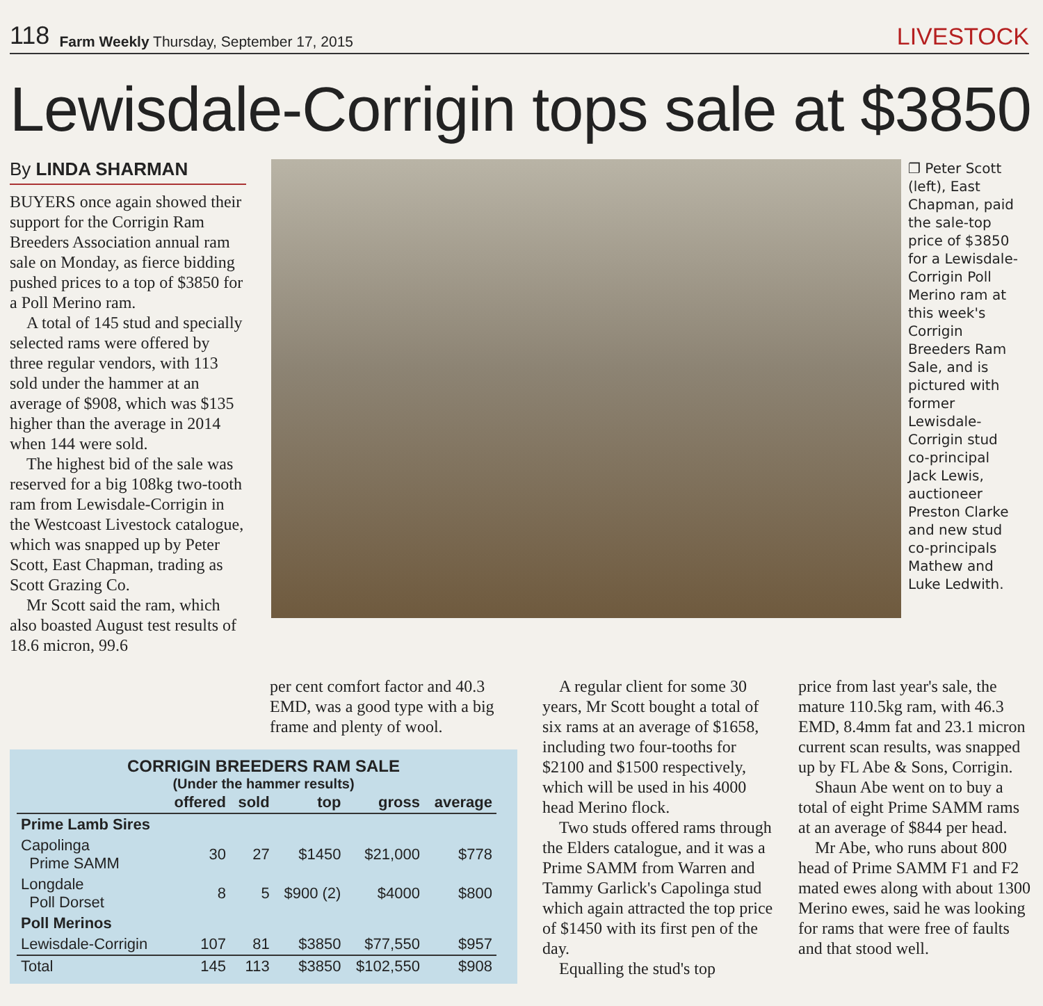118 Farm Weekly Thursday, September 17, 2015 LIVESTOCK
Lewisdale-Corrigin tops sale at $3850
By LINDA SHARMAN
BUYERS once again showed their support for the Corrigin Ram Breeders Association annual ram sale on Monday, as fierce bidding pushed prices to a top of $3850 for a Poll Merino ram.
A total of 145 stud and specially selected rams were offered by three regular vendors, with 113 sold under the hammer at an average of $908, which was $135 higher than the average in 2014 when 144 were sold.
The highest bid of the sale was reserved for a big 108kg two-tooth ram from Lewisdale-Corrigin in the Westcoast Livestock catalogue, which was snapped up by Peter Scott, East Chapman, trading as Scott Grazing Co.
Mr Scott said the ram, which also boasted August test results of 18.6 micron, 99.6
❐ Peter Scott (left), East Chapman, paid the sale-top price of $3850 for a Lewisdale-Corrigin Poll Merino ram at this week's Corrigin Breeders Ram Sale, and is pictured with former Lewisdale-Corrigin stud co-principal Jack Lewis, auctioneer Preston Clarke and new stud co-principals Mathew and Luke Ledwith.
per cent comfort factor and 40.3 EMD, was a good type with a big frame and plenty of wool.
CORRIGIN BREEDERS RAM SALE
(Under the hammer results)
| | offered | sold | top | gross | average |
| --- | --- | --- | --- | --- | --- |
| Prime Lamb Sires | | | | | |
| Capolinga Prime SAMM | 30 | 27 | $1450 | $21,000 | $778 |
| Longdale Poll Dorset | 8 | 5 | $900 (2) | $4000 | $800 |
| Poll Merinos | | | | | |
| Lewisdale-Corrigin | 107 | 81 | $3850 | $77,550 | $957 |
| Total | 145 | 113 | $3850 | $102,550 | $908 |
A regular client for some 30 years, Mr Scott bought a total of six rams at an average of $1658, including two four-tooths for $2100 and $1500 respectively, which will be used in his 4000 head Merino flock.
Two studs offered rams through the Elders catalogue, and it was a Prime SAMM from Warren and Tammy Garlick's Capolinga stud which again attracted the top price of $1450 with its first pen of the day.
Equalling the stud's top
price from last year's sale, the mature 110.5kg ram, with 46.3 EMD, 8.4mm fat and 23.1 micron current scan results, was snapped up by FL Abe & Sons, Corrigin.
Shaun Abe went on to buy a total of eight Prime SAMM rams at an average of $844 per head.
Mr Abe, who runs about 800 head of Prime SAMM F1 and F2 mated ewes along with about 1300 Merino ewes, said he was looking for rams that were free of faults and that stood well.